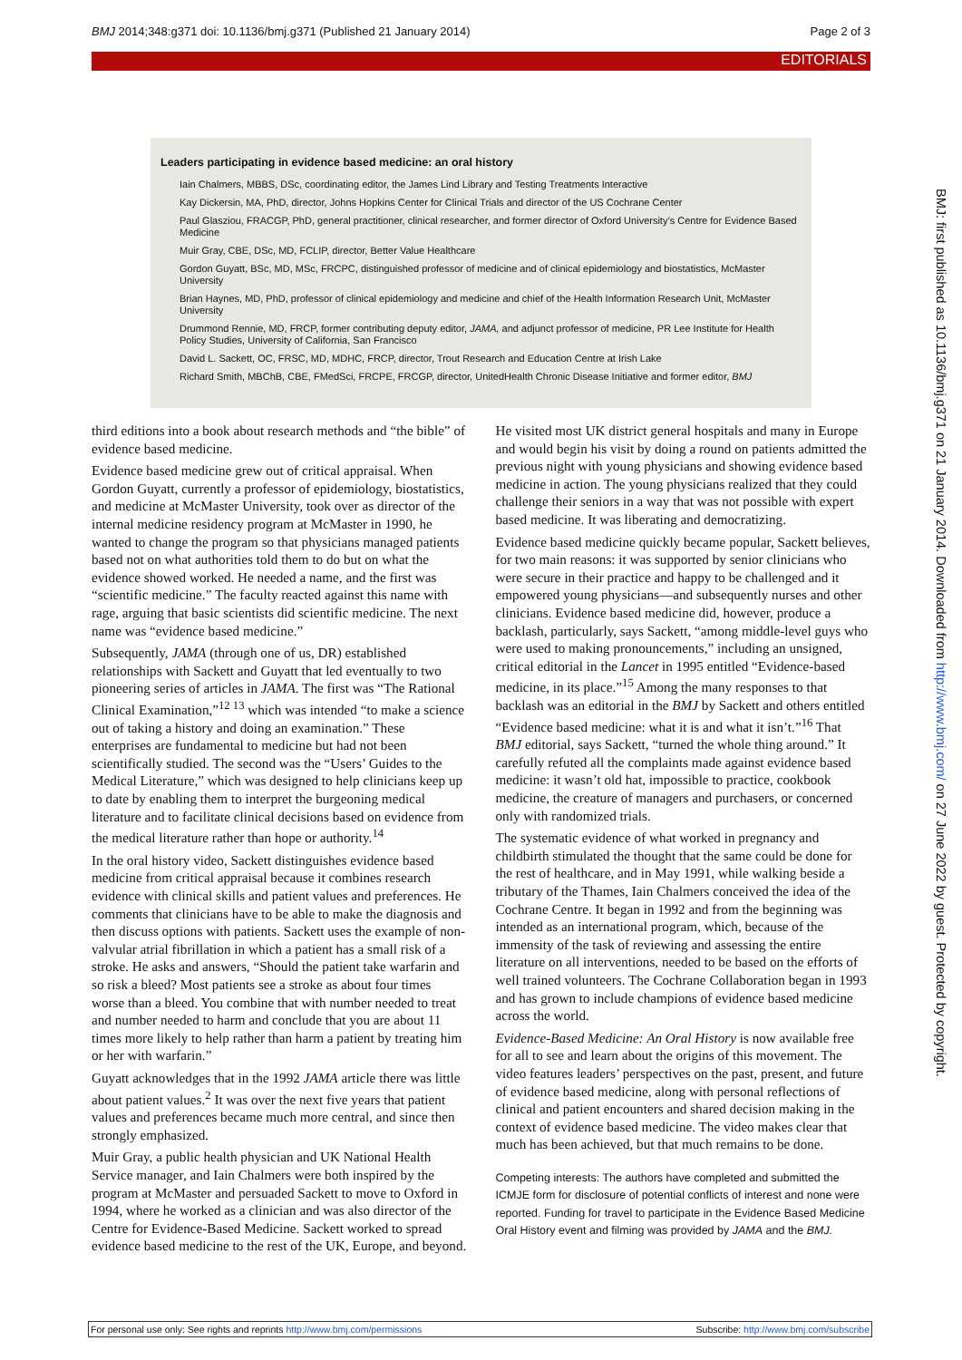BMJ 2014;348:g371 doi: 10.1136/bmj.g371 (Published 21 January 2014) Page 2 of 3
EDITORIALS
Leaders participating in evidence based medicine: an oral history
Iain Chalmers, MBBS, DSc, coordinating editor, the James Lind Library and Testing Treatments Interactive
Kay Dickersin, MA, PhD, director, Johns Hopkins Center for Clinical Trials and director of the US Cochrane Center
Paul Glasziou, FRACGP, PhD, general practitioner, clinical researcher, and former director of Oxford University’s Centre for Evidence Based Medicine
Muir Gray, CBE, DSc, MD, FCLIP, director, Better Value Healthcare
Gordon Guyatt, BSc, MD, MSc, FRCPC, distinguished professor of medicine and of clinical epidemiology and biostatistics, McMaster University
Brian Haynes, MD, PhD, professor of clinical epidemiology and medicine and chief of the Health Information Research Unit, McMaster University
Drummond Rennie, MD, FRCP, former contributing deputy editor, JAMA, and adjunct professor of medicine, PR Lee Institute for Health Policy Studies, University of California, San Francisco
David L. Sackett, OC, FRSC, MD, MDHC, FRCP, director, Trout Research and Education Centre at Irish Lake
Richard Smith, MBChB, CBE, FMedSci, FRCPE, FRCGP, director, UnitedHealth Chronic Disease Initiative and former editor, BMJ
third editions into a book about research methods and “the bible” of evidence based medicine.
Evidence based medicine grew out of critical appraisal. When Gordon Guyatt, currently a professor of epidemiology, biostatistics, and medicine at McMaster University, took over as director of the internal medicine residency program at McMaster in 1990, he wanted to change the program so that physicians managed patients based not on what authorities told them to do but on what the evidence showed worked. He needed a name, and the first was “scientific medicine.” The faculty reacted against this name with rage, arguing that basic scientists did scientific medicine. The next name was “evidence based medicine.”
Subsequently, JAMA (through one of us, DR) established relationships with Sackett and Guyatt that led eventually to two pioneering series of articles in JAMA. The first was “The Rational Clinical Examination,”<sup>12 13</sup> which was intended “to make a science out of taking a history and doing an examination.” These enterprises are fundamental to medicine but had not been scientifically studied. The second was the “Users’ Guides to the Medical Literature,” which was designed to help clinicians keep up to date by enabling them to interpret the burgeoning medical literature and to facilitate clinical decisions based on evidence from the medical literature rather than hope or authority.<sup>14</sup>
In the oral history video, Sackett distinguishes evidence based medicine from critical appraisal because it combines research evidence with clinical skills and patient values and preferences. He comments that clinicians have to be able to make the diagnosis and then discuss options with patients. Sackett uses the example of non-valvular atrial fibrillation in which a patient has a small risk of a stroke. He asks and answers, “Should the patient take warfarin and so risk a bleed? Most patients see a stroke as about four times worse than a bleed. You combine that with number needed to treat and number needed to harm and conclude that you are about 11 times more likely to help rather than harm a patient by treating him or her with warfarin.”
Guyatt acknowledges that in the 1992 JAMA article there was little about patient values.<sup>2</sup> It was over the next five years that patient values and preferences became much more central, and since then strongly emphasized.
Muir Gray, a public health physician and UK National Health Service manager, and Iain Chalmers were both inspired by the program at McMaster and persuaded Sackett to move to Oxford in 1994, where he worked as a clinician and was also director of the Centre for Evidence-Based Medicine. Sackett worked to spread evidence based medicine to the rest of the UK, Europe, and beyond. He visited most UK district general hospitals and many in Europe and would begin his visit by doing a round on patients admitted the previous night with young physicians and showing evidence based medicine in action. The young physicians realized that they could challenge their seniors in a way that was not possible with expert based medicine. It was liberating and democratizing.
Evidence based medicine quickly became popular, Sackett believes, for two main reasons: it was supported by senior clinicians who were secure in their practice and happy to be challenged and it empowered young physicians—and subsequently nurses and other clinicians. Evidence based medicine did, however, produce a backlash, particularly, says Sackett, “among middle-level guys who were used to making pronouncements,” including an unsigned, critical editorial in the Lancet in 1995 entitled “Evidence-based medicine, in its place.”<sup>15</sup> Among the many responses to that backlash was an editorial in the BMJ by Sackett and others entitled “Evidence based medicine: what it is and what it isn’t.”<sup>16</sup> That BMJ editorial, says Sackett, “turned the whole thing around.” It carefully refuted all the complaints made against evidence based medicine: it wasn’t old hat, impossible to practice, cookbook medicine, the creature of managers and purchasers, or concerned only with randomized trials.
The systematic evidence of what worked in pregnancy and childbirth stimulated the thought that the same could be done for the rest of healthcare, and in May 1991, while walking beside a tributary of the Thames, Iain Chalmers conceived the idea of the Cochrane Centre. It began in 1992 and from the beginning was intended as an international program, which, because of the immensity of the task of reviewing and assessing the entire literature on all interventions, needed to be based on the efforts of well trained volunteers. The Cochrane Collaboration began in 1993 and has grown to include champions of evidence based medicine across the world.
Evidence-Based Medicine: An Oral History is now available free for all to see and learn about the origins of this movement. The video features leaders’ perspectives on the past, present, and future of evidence based medicine, along with personal reflections of clinical and patient encounters and shared decision making in the context of evidence based medicine. The video makes clear that much has been achieved, but that much remains to be done.
Competing interests: The authors have completed and submitted the ICMJE form for disclosure of potential conflicts of interest and none were reported. Funding for travel to participate in the Evidence Based Medicine Oral History event and filming was provided by JAMA and the BMJ.
BMJ: first published as 10.1136/bmj.g371 on 21 January 2014. Downloaded from http://www.bmj.com/ on 27 June 2022 by guest. Protected by copyright.
For personal use only: See rights and reprints http://www.bmj.com/permissions Subscribe: http://www.bmj.com/subscribe